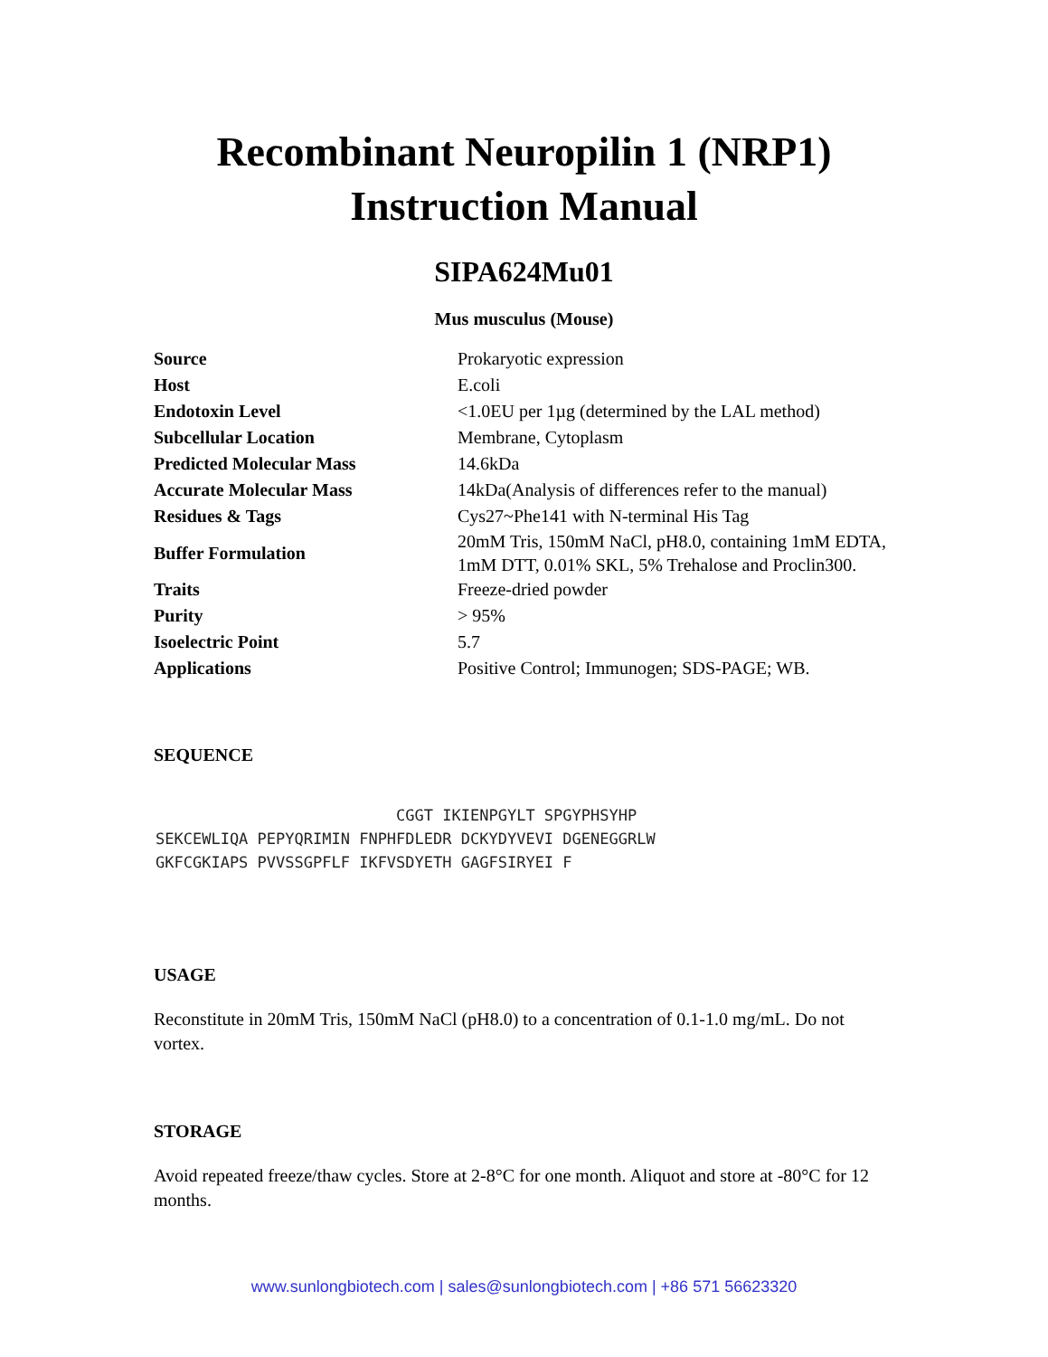Recombinant Neuropilin 1 (NRP1)
Instruction Manual
SIPA624Mu01
Mus musculus (Mouse)
| Source | Prokaryotic expression |
| Host | E.coli |
| Endotoxin Level | <1.0EU per 1µg (determined by the LAL method) |
| Subcellular Location | Membrane, Cytoplasm |
| Predicted Molecular Mass | 14.6kDa |
| Accurate Molecular Mass | 14kDa(Analysis of differences refer to the manual) |
| Residues & Tags | Cys27~Phe141 with N-terminal His Tag |
| Buffer Formulation | 20mM Tris, 150mM NaCl, pH8.0, containing 1mM EDTA, 1mM DTT, 0.01% SKL, 5% Trehalose and Proclin300. |
| Traits | Freeze-dried powder |
| Purity | > 95% |
| Isoelectric Point | 5.7 |
| Applications | Positive Control; Immunogen; SDS-PAGE; WB. |
SEQUENCE
CGGT IKIENPGYLT SPGYPHSYHP SEKCEWLIQA PEPYQRIMIN FNPHFDLEDR DCKYDYVEVI DGENEGGRLW GKFCGKIAPS PVVSSGPFLF IKFVSDYETH GAGFSIRYEI F
USAGE
Reconstitute in 20mM Tris, 150mM NaCl (pH8.0) to a concentration of 0.1-1.0 mg/mL. Do not vortex.
STORAGE
Avoid repeated freeze/thaw cycles. Store at 2-8°C for one month. Aliquot and store at -80°C for 12 months.
www.sunlongbiotech.com | sales@sunlongbiotech.com | +86 571 56623320